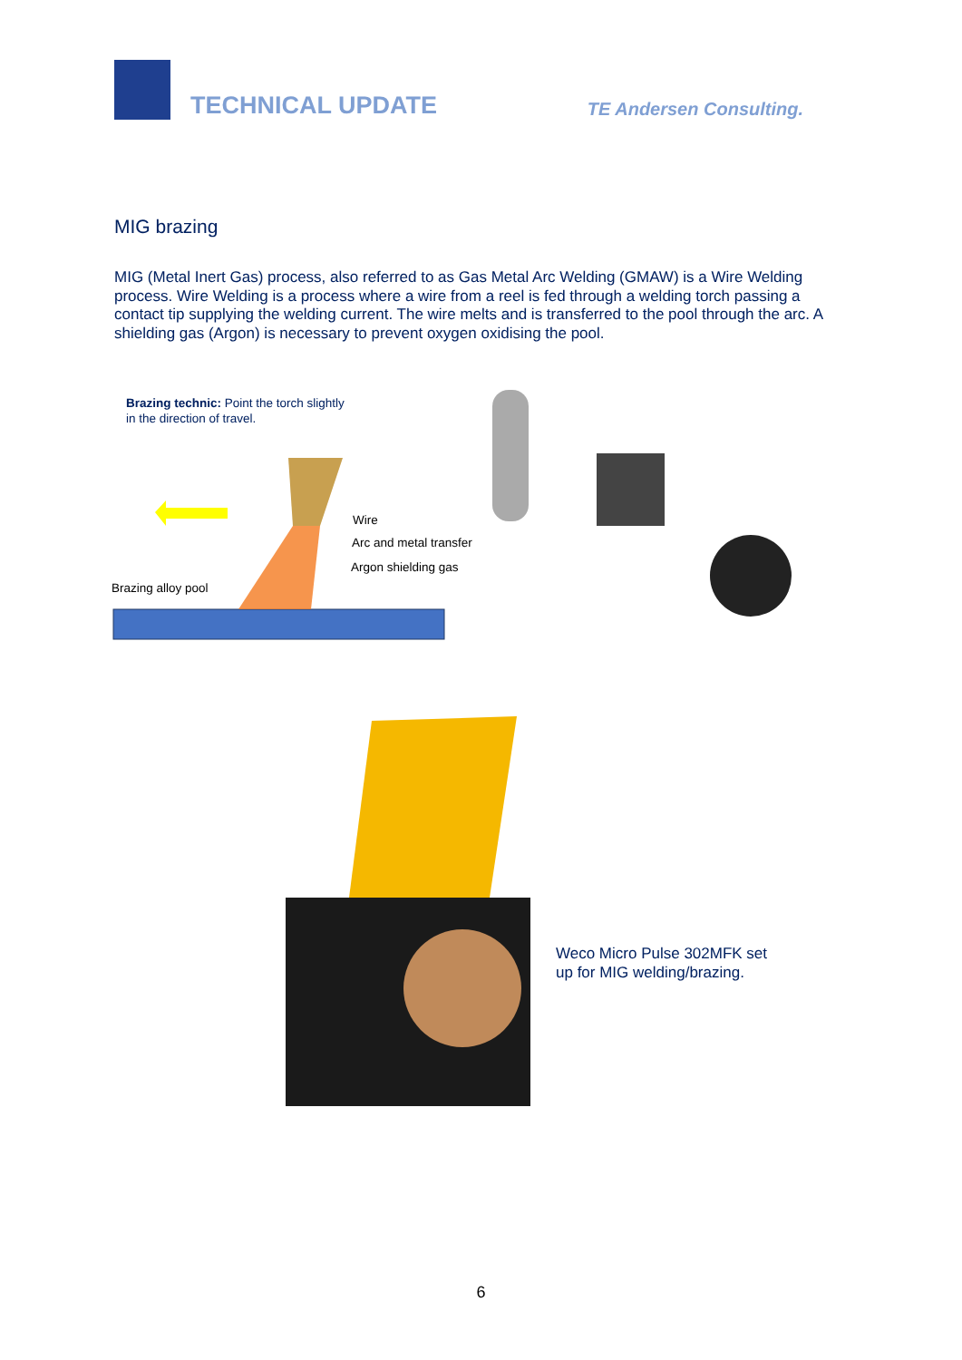TECHNICAL UPDATE
TE Andersen Consulting.
MIG brazing
MIG (Metal Inert Gas) process, also referred to as Gas Metal Arc Welding (GMAW) is a Wire Welding process. Wire Welding is a process where a wire from a reel is fed through a welding torch passing a contact tip supplying the welding current. The wire melts and is transferred to the pool through the arc. A shielding gas (Argon) is necessary to prevent oxygen oxidising the pool.
Brazing technic: Point the torch slightly
in the direction of travel.
Wire
Arc and metal transfer
Argon shielding gas
Brazing alloy pool
Weco Micro Pulse 302MFK set
up for MIG welding/brazing.
6